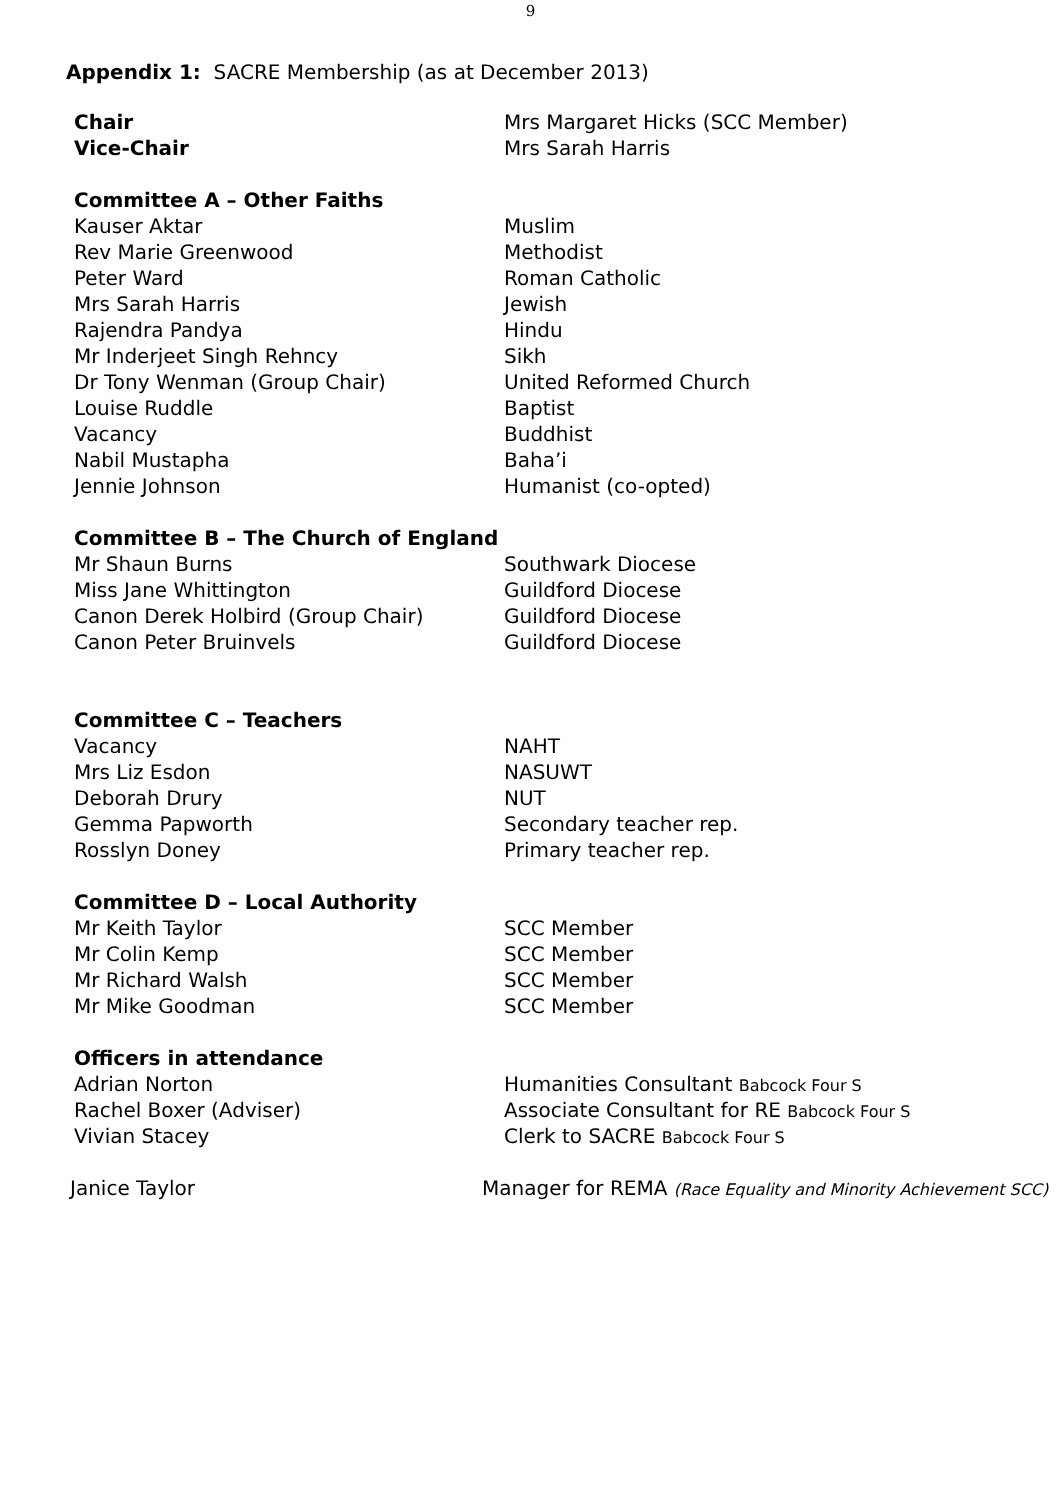9
Appendix 1: SACRE Membership (as at December 2013)
| Chair | Mrs Margaret Hicks (SCC Member) |
| Vice-Chair | Mrs Sarah Harris |
| Committee A – Other Faiths | |
| Kauser Aktar | Muslim |
| Rev Marie Greenwood | Methodist |
| Peter Ward | Roman Catholic |
| Mrs Sarah Harris | Jewish |
| Rajendra Pandya | Hindu |
| Mr Inderjeet Singh Rehncy | Sikh |
| Dr Tony Wenman (Group Chair) | United Reformed Church |
| Louise Ruddle | Baptist |
| Vacancy | Buddhist |
| Nabil Mustapha | Baha’i |
| Jennie Johnson | Humanist (co-opted) |
| Committee B – The Church of England | |
| Mr Shaun Burns | Southwark Diocese |
| Miss Jane Whittington | Guildford Diocese |
| Canon Derek Holbird (Group Chair) | Guildford Diocese |
| Canon Peter Bruinvels | Guildford Diocese |
| Committee C – Teachers | |
| Vacancy | NAHT |
| Mrs Liz Esdon | NASUWT |
| Deborah Drury | NUT |
| Gemma Papworth | Secondary teacher rep. |
| Rosslyn Doney | Primary teacher rep. |
| Committee D – Local Authority | |
| Mr Keith Taylor | SCC Member |
| Mr Colin Kemp | SCC Member |
| Mr Richard Walsh | SCC Member |
| Mr Mike Goodman | SCC Member |
| Officers in attendance | |
| Adrian Norton | Humanities Consultant Babcock Four S |
| Rachel Boxer (Adviser) | Associate Consultant for RE Babcock Four S |
| Vivian Stacey | Clerk to SACRE Babcock Four S |
| Janice Taylor | Manager for REMA (Race Equality and Minority Achievement SCC) |